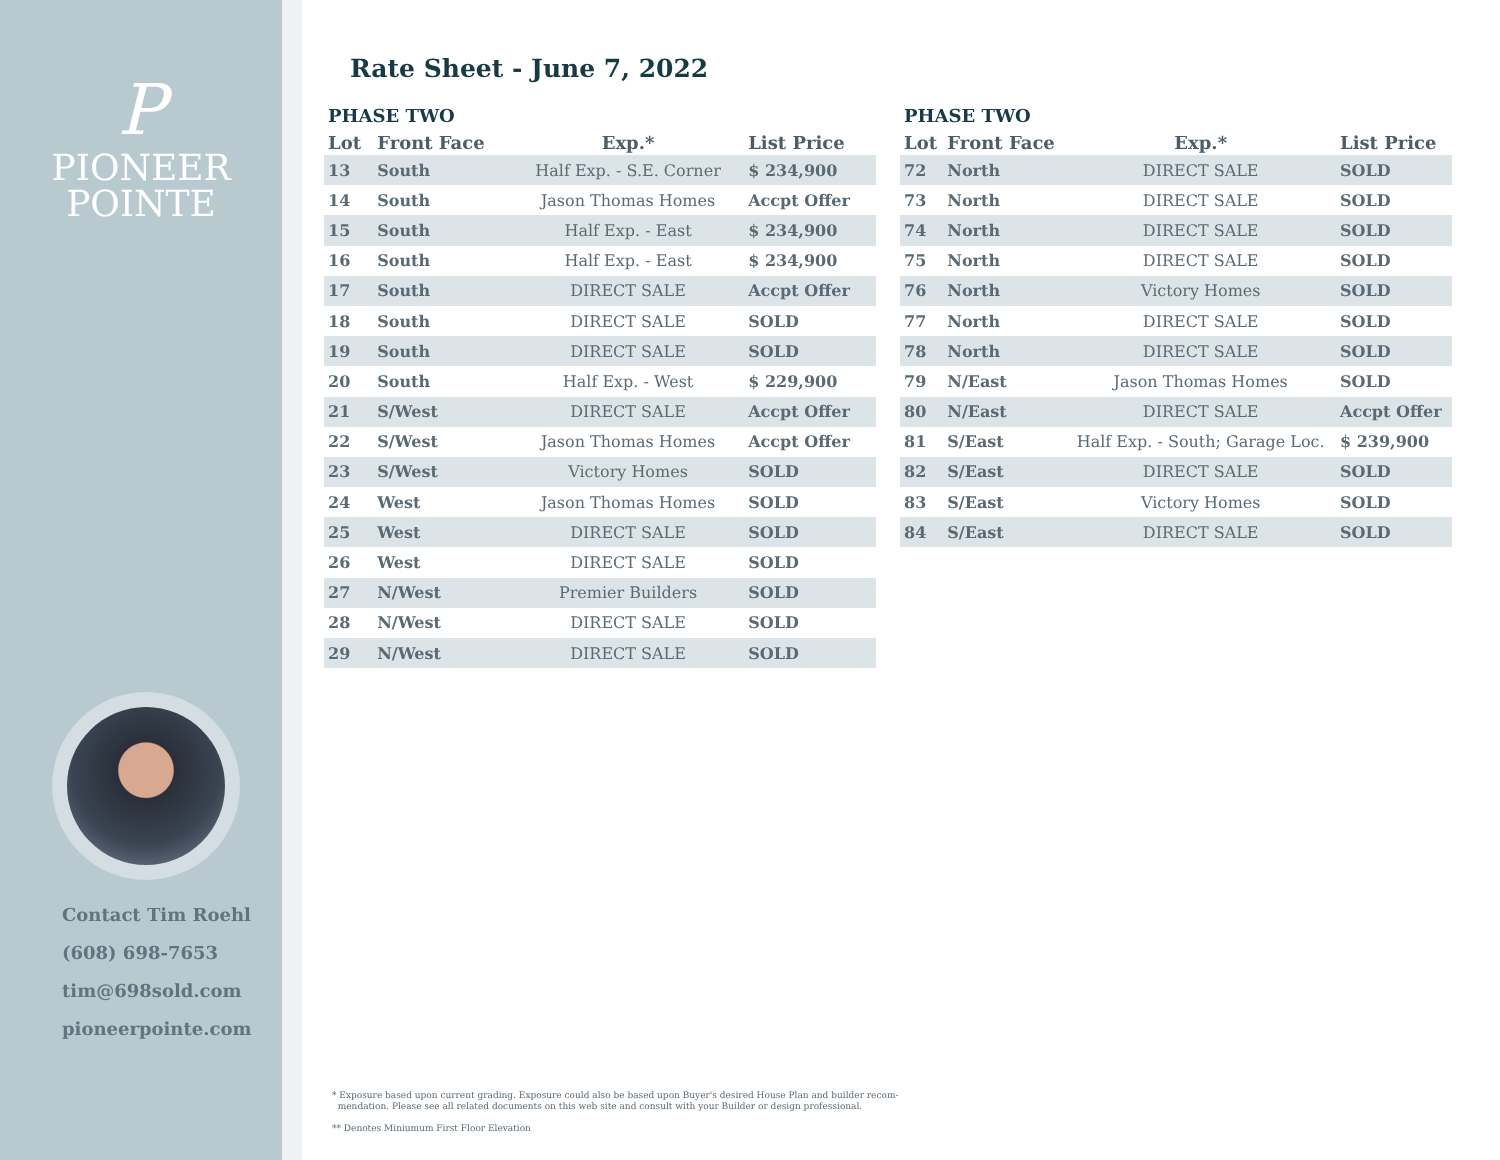P
PIONEER
POINTE
Contact Tim Roehl
(608) 698-7653
tim@698sold.com
pioneerpointe.com
Rate Sheet - June 7, 2022
| PHASE TWO | | | |
| --- | --- | --- | --- |
| Lot | Front Face | Exp.* | List Price |
| 13 | South | Half Exp. - S.E. Corner | $ 234,900 |
| 14 | South | Jason Thomas Homes | Accpt Offer |
| 15 | South | Half Exp. - East | $ 234,900 |
| 16 | South | Half Exp. - East | $ 234,900 |
| 17 | South | DIRECT SALE | Accpt Offer |
| 18 | South | DIRECT SALE | SOLD |
| 19 | South | DIRECT SALE | SOLD |
| 20 | South | Half Exp. - West | $ 229,900 |
| 21 | S/West | DIRECT SALE | Accpt Offer |
| 22 | S/West | Jason Thomas Homes | Accpt Offer |
| 23 | S/West | Victory Homes | SOLD |
| 24 | West | Jason Thomas Homes | SOLD |
| 25 | West | DIRECT SALE | SOLD |
| 26 | West | DIRECT SALE | SOLD |
| 27 | N/West | Premier Builders | SOLD |
| 28 | N/West | DIRECT SALE | SOLD |
| 29 | N/West | DIRECT SALE | SOLD |
| PHASE TWO | | | |
| --- | --- | --- | --- |
| Lot | Front Face | Exp.* | List Price |
| 72 | North | DIRECT SALE | SOLD |
| 73 | North | DIRECT SALE | SOLD |
| 74 | North | DIRECT SALE | SOLD |
| 75 | North | DIRECT SALE | SOLD |
| 76 | North | Victory Homes | SOLD |
| 77 | North | DIRECT SALE | SOLD |
| 78 | North | DIRECT SALE | SOLD |
| 79 | N/East | Jason Thomas Homes | SOLD |
| 80 | N/East | DIRECT SALE | Accpt Offer |
| 81 | S/East | Half Exp. - South; Garage Loc. | $ 239,900 |
| 82 | S/East | DIRECT SALE | SOLD |
| 83 | S/East | Victory Homes | SOLD |
| 84 | S/East | DIRECT SALE | SOLD |
* Exposure based upon current grading. Exposure could also be based upon Buyer's desired House Plan and builder recom-
mendation. Please see all related documents on this web site and consult with your Builder or design professional.
** Denotes Miniumum First Floor Elevation